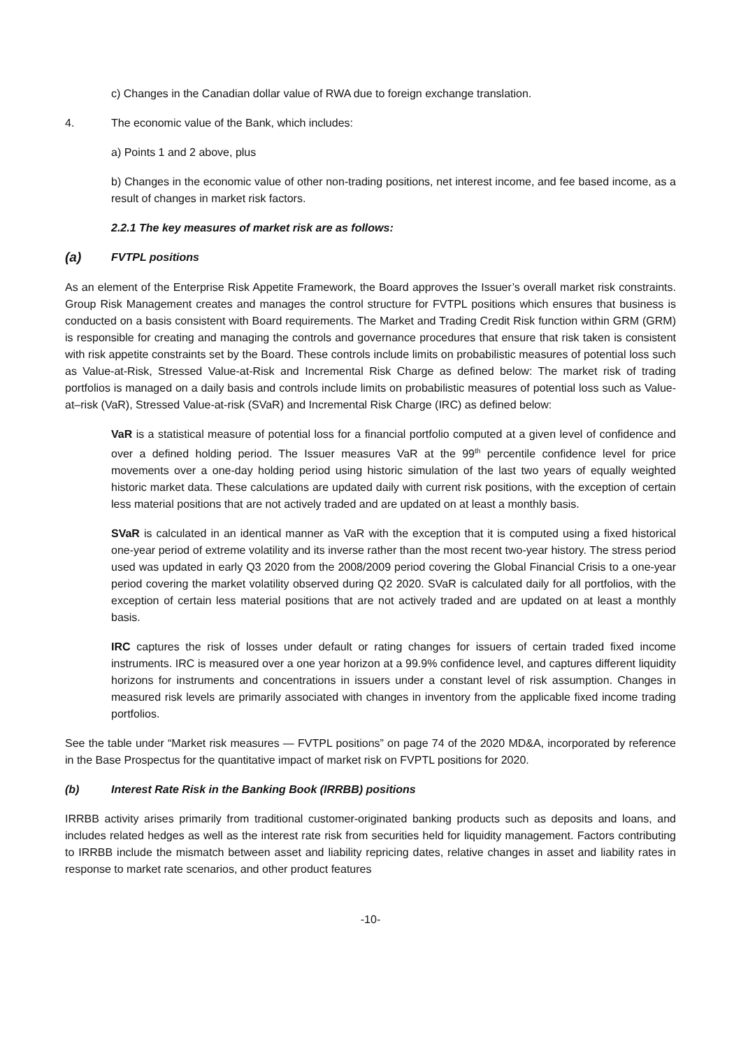c) Changes in the Canadian dollar value of RWA due to foreign exchange translation.
4. The economic value of the Bank, which includes:
a) Points 1 and 2 above, plus
b) Changes in the economic value of other non-trading positions, net interest income, and fee based income, as a result of changes in market risk factors.
2.2.1 The key measures of market risk are as follows:
(a) FVTPL positions
As an element of the Enterprise Risk Appetite Framework, the Board approves the Issuer’s overall market risk constraints. Group Risk Management creates and manages the control structure for FVTPL positions which ensures that business is conducted on a basis consistent with Board requirements. The Market and Trading Credit Risk function within GRM (GRM) is responsible for creating and managing the controls and governance procedures that ensure that risk taken is consistent with risk appetite constraints set by the Board. These controls include limits on probabilistic measures of potential loss such as Value-at-Risk, Stressed Value-at-Risk and Incremental Risk Charge as defined below: The market risk of trading portfolios is managed on a daily basis and controls include limits on probabilistic measures of potential loss such as Value-at–risk (VaR), Stressed Value-at-risk (SVaR) and Incremental Risk Charge (IRC) as defined below:
VaR is a statistical measure of potential loss for a financial portfolio computed at a given level of confidence and over a defined holding period. The Issuer measures VaR at the 99<sup>th</sup> percentile confidence level for price movements over a one-day holding period using historic simulation of the last two years of equally weighted historic market data. These calculations are updated daily with current risk positions, with the exception of certain less material positions that are not actively traded and are updated on at least a monthly basis.
SVaR is calculated in an identical manner as VaR with the exception that it is computed using a fixed historical one-year period of extreme volatility and its inverse rather than the most recent two-year history. The stress period used was updated in early Q3 2020 from the 2008/2009 period covering the Global Financial Crisis to a one-year period covering the market volatility observed during Q2 2020. SVaR is calculated daily for all portfolios, with the exception of certain less material positions that are not actively traded and are updated on at least a monthly basis.
IRC captures the risk of losses under default or rating changes for issuers of certain traded fixed income instruments. IRC is measured over a one year horizon at a 99.9% confidence level, and captures different liquidity horizons for instruments and concentrations in issuers under a constant level of risk assumption. Changes in measured risk levels are primarily associated with changes in inventory from the applicable fixed income trading portfolios.
See the table under “Market risk measures — FVTPL positions” on page 74 of the 2020 MD&A, incorporated by reference in the Base Prospectus for the quantitative impact of market risk on FVPTL positions for 2020.
(b) Interest Rate Risk in the Banking Book (IRRBB) positions
IRRBB activity arises primarily from traditional customer-originated banking products such as deposits and loans, and includes related hedges as well as the interest rate risk from securities held for liquidity management. Factors contributing to IRRBB include the mismatch between asset and liability repricing dates, relative changes in asset and liability rates in response to market rate scenarios, and other product features
-10-